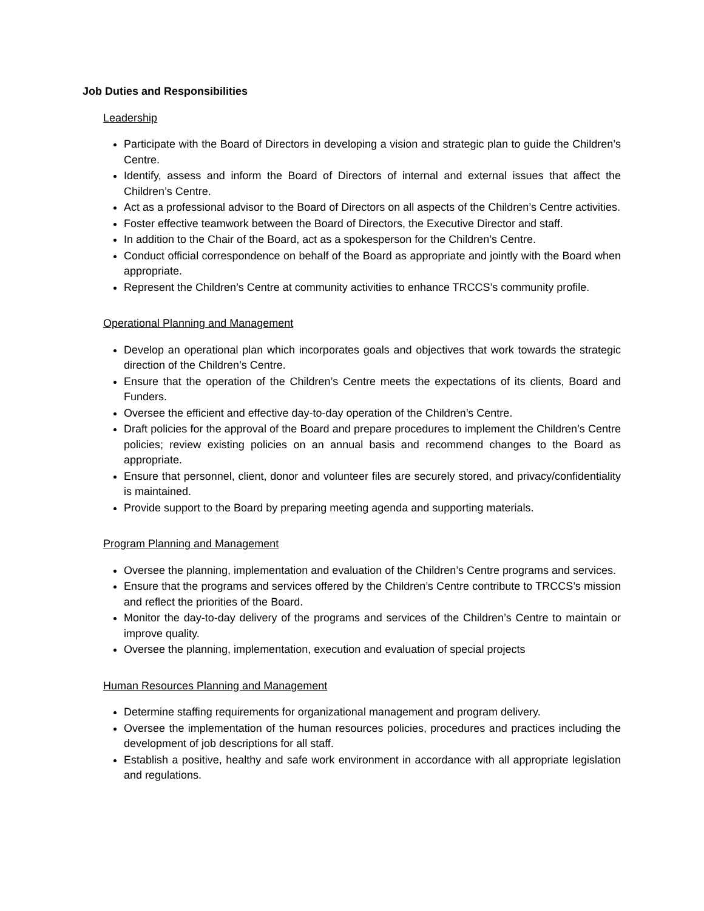Job Duties and Responsibilities
Leadership
Participate with the Board of Directors in developing a vision and strategic plan to guide the Children’s Centre.
Identify, assess and inform the Board of Directors of internal and external issues that affect the Children’s Centre.
Act as a professional advisor to the Board of Directors on all aspects of the Children’s Centre activities.
Foster effective teamwork between the Board of Directors, the Executive Director and staff.
In addition to the Chair of the Board, act as a spokesperson for the Children’s Centre.
Conduct official correspondence on behalf of the Board as appropriate and jointly with the Board when appropriate.
Represent the Children’s Centre at community activities to enhance TRCCS’s community profile.
Operational Planning and Management
Develop an operational plan which incorporates goals and objectives that work towards the strategic direction of the Children’s Centre.
Ensure that the operation of the Children’s Centre meets the expectations of its clients, Board and Funders.
Oversee the efficient and effective day-to-day operation of the Children’s Centre.
Draft policies for the approval of the Board and prepare procedures to implement the Children’s Centre policies; review existing policies on an annual basis and recommend changes to the Board as appropriate.
Ensure that personnel, client, donor and volunteer files are securely stored, and privacy/confidentiality is maintained.
Provide support to the Board by preparing meeting agenda and supporting materials.
Program Planning and Management
Oversee the planning, implementation and evaluation of the Children’s Centre programs and services.
Ensure that the programs and services offered by the Children’s Centre contribute to TRCCS’s mission and reflect the priorities of the Board.
Monitor the day-to-day delivery of the programs and services of the Children’s Centre to maintain or improve quality.
Oversee the planning, implementation, execution and evaluation of special projects
Human Resources Planning and Management
Determine staffing requirements for organizational management and program delivery.
Oversee the implementation of the human resources policies, procedures and practices including the development of job descriptions for all staff.
Establish a positive, healthy and safe work environment in accordance with all appropriate legislation and regulations.